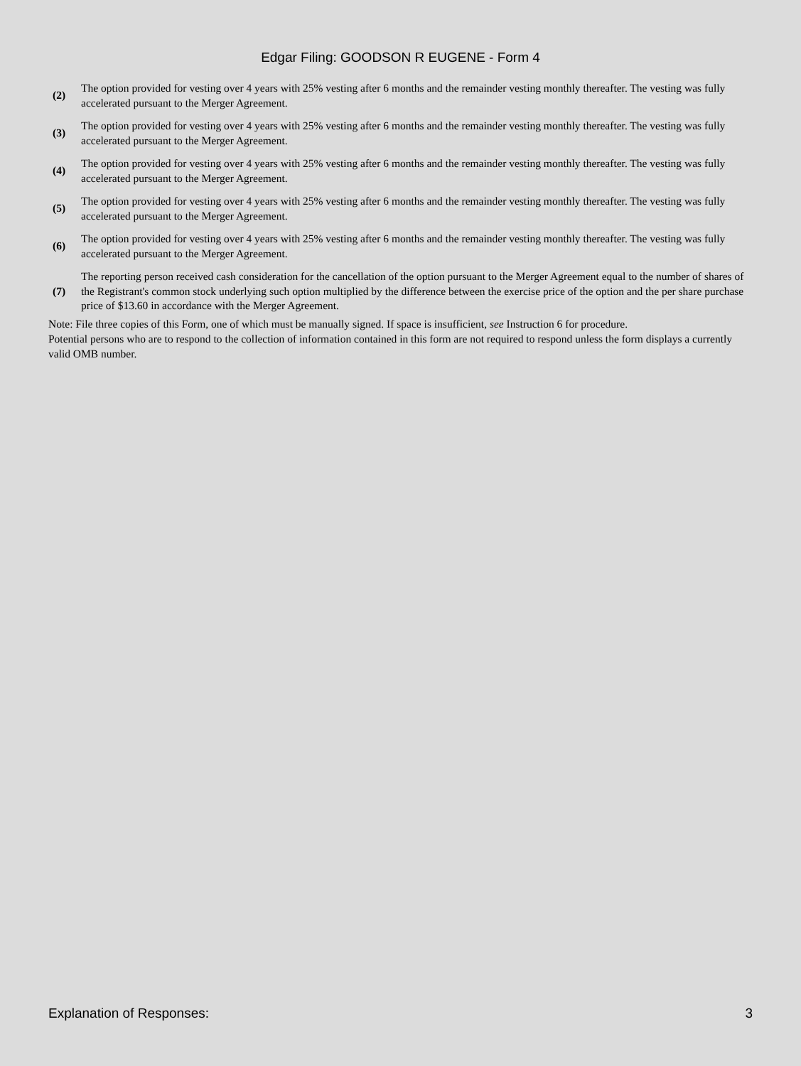Edgar Filing: GOODSON R EUGENE - Form 4
| (2) | The option provided for vesting over 4 years with 25% vesting after 6 months and the remainder vesting monthly thereafter. The vesting was fully accelerated pursuant to the Merger Agreement. |
| (3) | The option provided for vesting over 4 years with 25% vesting after 6 months and the remainder vesting monthly thereafter. The vesting was fully accelerated pursuant to the Merger Agreement. |
| (4) | The option provided for vesting over 4 years with 25% vesting after 6 months and the remainder vesting monthly thereafter. The vesting was fully accelerated pursuant to the Merger Agreement. |
| (5) | The option provided for vesting over 4 years with 25% vesting after 6 months and the remainder vesting monthly thereafter. The vesting was fully accelerated pursuant to the Merger Agreement. |
| (6) | The option provided for vesting over 4 years with 25% vesting after 6 months and the remainder vesting monthly thereafter. The vesting was fully accelerated pursuant to the Merger Agreement. |
| (7) | The reporting person received cash consideration for the cancellation of the option pursuant to the Merger Agreement equal to the number of shares of the Registrant's common stock underlying such option multiplied by the difference between the exercise price of the option and the per share purchase price of $13.60 in accordance with the Merger Agreement. |
Note: File three copies of this Form, one of which must be manually signed. If space is insufficient, see Instruction 6 for procedure.
Potential persons who are to respond to the collection of information contained in this form are not required to respond unless the form displays a currently valid OMB number.
Explanation of Responses: 3